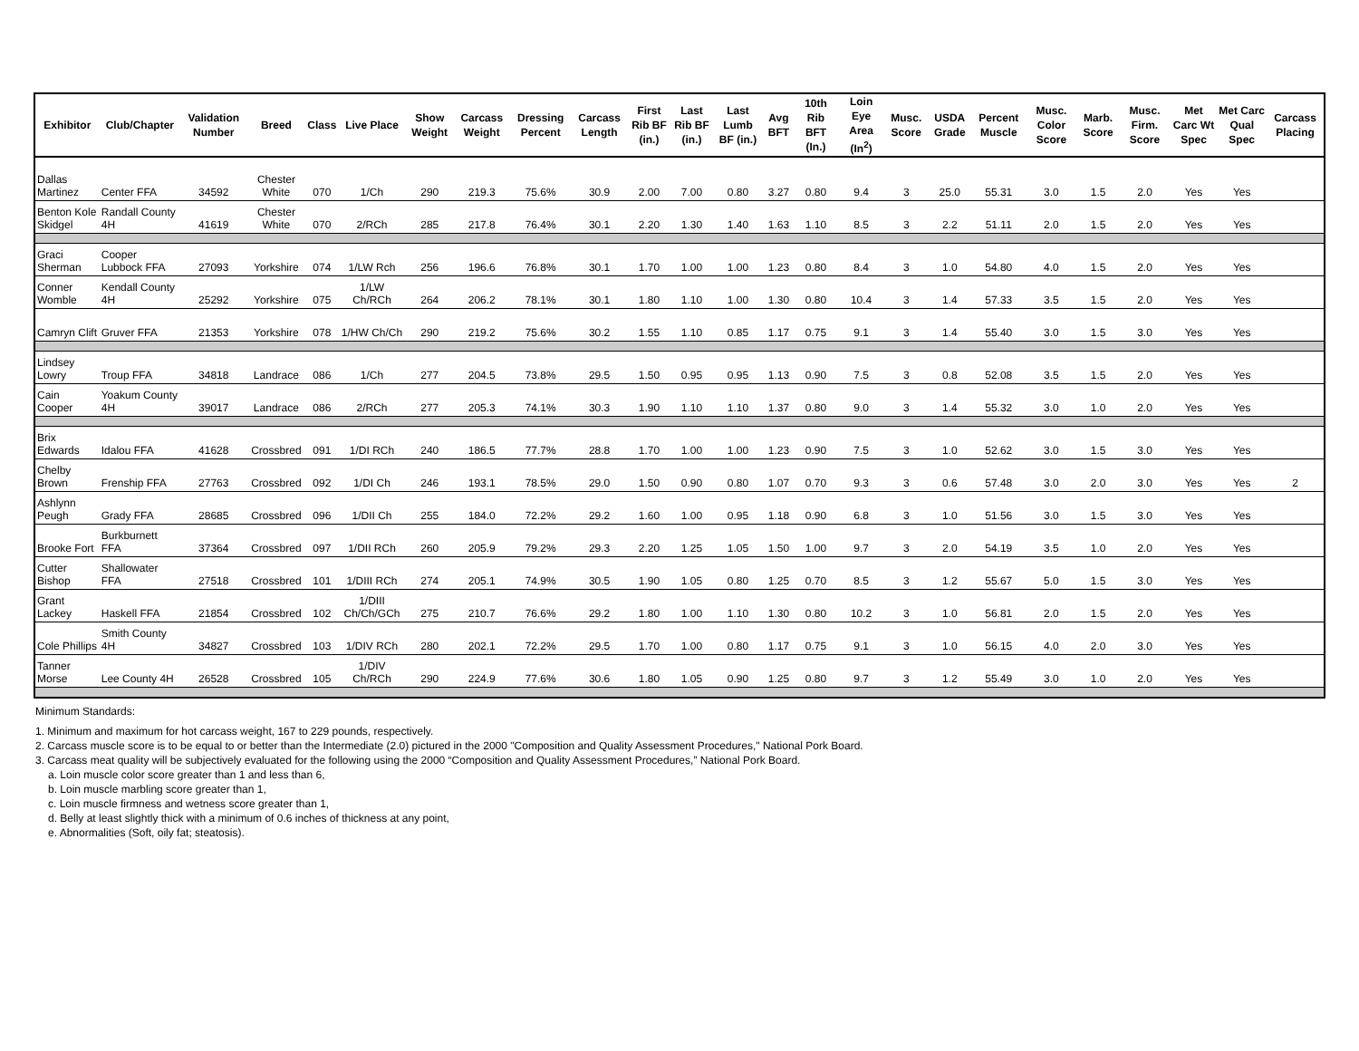| Exhibitor | Club/Chapter | Validation Number | Breed | Class | Live Place | Show Weight | Carcass Weight | Dressing Percent | Carcass Length | First Rib BF (in.) | Last Rib BF (in.) | Last Lumb BF (in.) | Avg BFT | 10th Rib BFT (In.) | Loin Eye Area (In<sup>2</sup>) | Musc. Score | USDA Grade | Percent Muscle | Musc. Color Score | Marb. Score | Musc. Firm. Score | Met Carc Wt Spec | Met Carc Qual Spec | Carcass Placing |
| --- | --- | --- | --- | --- | --- | --- | --- | --- | --- | --- | --- | --- | --- | --- | --- | --- | --- | --- | --- | --- | --- | --- | --- | --- |
| Dallas Martinez | Center FFA | 34592 | Chester White | 070 | 1/Ch | 290 | 219.3 | 75.6% | 30.9 | 2.00 | 7.00 | 0.80 | 3.27 | 0.80 | 9.4 | 3 | 25.0 | 55.31 | 3.0 | 1.5 | 2.0 | Yes | Yes | |
| Benton Kole Skidgel | Randall County 4H | 41619 | Chester White | 070 | 2/RCh | 285 | 217.8 | 76.4% | 30.1 | 2.20 | 1.30 | 1.40 | 1.63 | 1.10 | 8.5 | 3 | 2.2 | 51.11 | 2.0 | 1.5 | 2.0 | Yes | Yes | |
| Graci Sherman | Cooper Lubbock FFA | 27093 | Yorkshire | 074 | 1/LW Rch | 256 | 196.6 | 76.8% | 30.1 | 1.70 | 1.00 | 1.00 | 1.23 | 0.80 | 8.4 | 3 | 1.0 | 54.80 | 4.0 | 1.5 | 2.0 | Yes | Yes | |
| Conner Womble | Kendall County 4H | 25292 | Yorkshire | 075 | 1/LW Ch/RCh | 264 | 206.2 | 78.1% | 30.1 | 1.80 | 1.10 | 1.00 | 1.30 | 0.80 | 10.4 | 3 | 1.4 | 57.33 | 3.5 | 1.5 | 2.0 | Yes | Yes | |
| Camryn Clift | Gruver FFA | 21353 | Yorkshire | 078 | 1/HW Ch/Ch | 290 | 219.2 | 75.6% | 30.2 | 1.55 | 1.10 | 0.85 | 1.17 | 0.75 | 9.1 | 3 | 1.4 | 55.40 | 3.0 | 1.5 | 3.0 | Yes | Yes | |
| Lindsey Lowry | Troup FFA | 34818 | Landrace | 086 | 1/Ch | 277 | 204.5 | 73.8% | 29.5 | 1.50 | 0.95 | 0.95 | 1.13 | 0.90 | 7.5 | 3 | 0.8 | 52.08 | 3.5 | 1.5 | 2.0 | Yes | Yes | |
| Cain Cooper | Yoakum County 4H | 39017 | Landrace | 086 | 2/RCh | 277 | 205.3 | 74.1% | 30.3 | 1.90 | 1.10 | 1.10 | 1.37 | 0.80 | 9.0 | 3 | 1.4 | 55.32 | 3.0 | 1.0 | 2.0 | Yes | Yes | |
| Brix Edwards | Idalou FFA | 41628 | Crossbred | 091 | 1/DI RCh | 240 | 186.5 | 77.7% | 28.8 | 1.70 | 1.00 | 1.00 | 1.23 | 0.90 | 7.5 | 3 | 1.0 | 52.62 | 3.0 | 1.5 | 3.0 | Yes | Yes | |
| Chelby Brown | Frenship FFA | 27763 | Crossbred | 092 | 1/DI Ch | 246 | 193.1 | 78.5% | 29.0 | 1.50 | 0.90 | 0.80 | 1.07 | 0.70 | 9.3 | 3 | 0.6 | 57.48 | 3.0 | 2.0 | 3.0 | Yes | Yes | 2 |
| Ashlynn Peugh | Grady FFA | 28685 | Crossbred | 096 | 1/DII Ch | 255 | 184.0 | 72.2% | 29.2 | 1.60 | 1.00 | 0.95 | 1.18 | 0.90 | 6.8 | 3 | 1.0 | 51.56 | 3.0 | 1.5 | 3.0 | Yes | Yes | |
| Brooke Fort | Burkburnett FFA | 37364 | Crossbred | 097 | 1/DII RCh | 260 | 205.9 | 79.2% | 29.3 | 2.20 | 1.25 | 1.05 | 1.50 | 1.00 | 9.7 | 3 | 2.0 | 54.19 | 3.5 | 1.0 | 2.0 | Yes | Yes | |
| Cutter Bishop | Shallowater FFA | 27518 | Crossbred | 101 | 1/DIII RCh | 274 | 205.1 | 74.9% | 30.5 | 1.90 | 1.05 | 0.80 | 1.25 | 0.70 | 8.5 | 3 | 1.2 | 55.67 | 5.0 | 1.5 | 3.0 | Yes | Yes | |
| Grant Lackey | Haskell FFA | 21854 | Crossbred | 102 | 1/DIII Ch/Ch/GCh | 275 | 210.7 | 76.6% | 29.2 | 1.80 | 1.00 | 1.10 | 1.30 | 0.80 | 10.2 | 3 | 1.0 | 56.81 | 2.0 | 1.5 | 2.0 | Yes | Yes | |
| Cole Phillips | Smith County 4H | 34827 | Crossbred | 103 | 1/DIV RCh | 280 | 202.1 | 72.2% | 29.5 | 1.70 | 1.00 | 0.80 | 1.17 | 0.75 | 9.1 | 3 | 1.0 | 56.15 | 4.0 | 2.0 | 3.0 | Yes | Yes | |
| Tanner Morse | Lee County 4H | 26528 | Crossbred | 105 | 1/DIV Ch/RCh | 290 | 224.9 | 77.6% | 30.6 | 1.80 | 1.05 | 0.90 | 1.25 | 0.80 | 9.7 | 3 | 1.2 | 55.49 | 3.0 | 1.0 | 2.0 | Yes | Yes | |
Minimum Standards:
1. Minimum and maximum for hot carcass weight, 167 to 229 pounds, respectively.
2. Carcass muscle score is to be equal to or better than the Intermediate (2.0) pictured in the 2000 "Composition and Quality Assessment Procedures," National Pork Board.
3. Carcass meat quality will be subjectively evaluated for the following using the 2000 “Composition and Quality Assessment Procedures,” National Pork Board.
a. Loin muscle color score greater than 1 and less than 6,
b. Loin muscle marbling score greater than 1,
c. Loin muscle firmness and wetness score greater than 1,
d. Belly at least slightly thick with a minimum of 0.6 inches of thickness at any point,
e. Abnormalities (Soft, oily fat; steatosis).